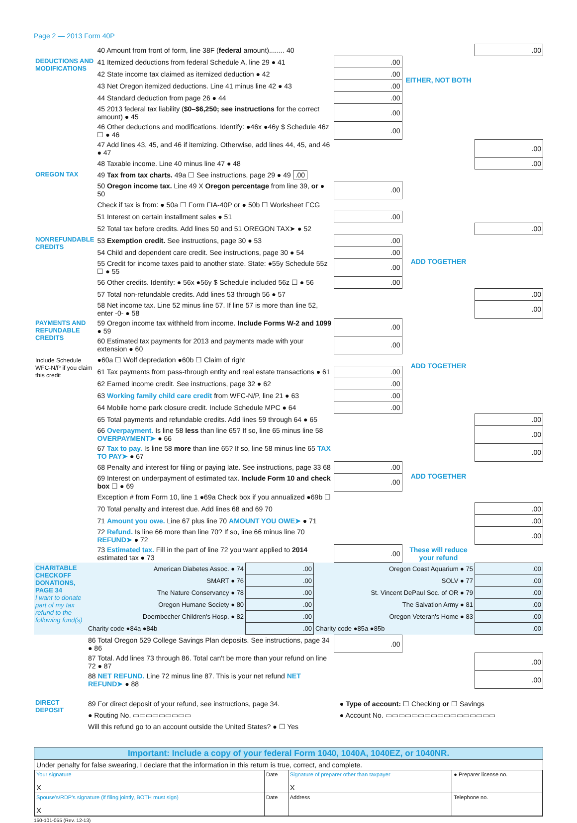Page 2 — 2013 Form 40P
| | 40 Amount from front of form, line 38F ( federal amount)........ 40 | | | .00 |
| DEDUCTIONS AND MODIFICATIONS | 41 Itemized deductions from federal Schedule A, line 29 ● 41 | .00 | EITHER, NOT BOTH | |
| | 42 State income tax claimed as itemized deduction ● 42 | .00 | | |
| | 43 Net Oregon itemized deductions. Line 41 minus line 42 ● 43 | .00 | | |
| | 44 Standard deduction from page 26 ● 44 | .00 | | |
| | 45 2013 federal tax liability ( $0–$6,250; see instructions for the correct amount) ● 45 | .00 | | |
| | 46 Other deductions and modifications. Identify: ●46x ●46y $ Schedule 46z ☐ ● 46 | .00 | | |
| | 47 Add lines 43, 45, and 46 if itemizing. Otherwise, add lines 44, 45, and 46 ● 47 | | | .00 |
| | 48 Taxable income. Line 40 minus line 47 ● 48 | | | .00 |
| OREGON TAX | 49 Tax from tax charts. 49a ☐ See instructions, page 29 ● 49 .00 | | | |
| | 50 Oregon income tax. Line 49 X Oregon percentage from line 39, or ● 50 | .00 | | |
| | Check if tax is from: ● 50a ☐ Form FIA-40P or ● 50b ☐ Worksheet FCG | | | |
| | 51 Interest on certain installment sales ● 51 | .00 | | |
| | 52 Total tax before credits. Add lines 50 and 51 OREGON TAX➤ ● 52 | | | .00 |
| NONREFUNDABLE CREDITS | 53 Exemption credit. See instructions, page 30 ● 53 | .00 | ADD TOGETHER | |
| | 54 Child and dependent care credit. See instructions, page 30 ● 54 | .00 | | |
| | 55 Credit for income taxes paid to another state. State: ●55y Schedule 55z ☐ ● 55 | .00 | | |
| | 56 Other credits. Identify: ● 56x ●56y $ Schedule included 56z ☐ ● 56 | .00 | | |
| | 57 Total non-refundable credits. Add lines 53 through 56 ● 57 | | | .00 |
| | 58 Net income tax. Line 52 minus line 57. If line 57 is more than line 52, enter -0- ● 58 | | | .00 |
| PAYMENTS AND REFUNDABLE CREDITS Include Schedule WFC-N/P if you claim this credit | 59 Oregon income tax withheld from income. Include Forms W-2 and 1099 ● 59 | .00 | ADD TOGETHER | |
| | 60 Estimated tax payments for 2013 and payments made with your extension ● 60 | .00 | | |
| | ●60a ☐ Wolf depredation ●60b ☐ Claim of right | | | |
| | 61 Tax payments from pass-through entity and real estate transactions ● 61 | .00 | | |
| | 62 Earned income credit. See instructions, page 32 ● 62 | .00 | | |
| | 63 Working family child care credit from WFC-N/P, line 21 ● 63 | .00 | | |
| | 64 Mobile home park closure credit. Include Schedule MPC ● 64 | .00 | | |
| | 65 Total payments and refundable credits. Add lines 59 through 64 ● 65 | | | .00 |
| | 66 Overpayment. Is line 58 less than line 65? If so, line 65 minus line 58 OVERPAYMENT➤ ● 66 | | | .00 |
| | 67 Tax to pay. Is line 58 more than line 65? If so, line 58 minus line 65 TAX TO PAY➤ ● 67 | | | .00 |
| | 68 Penalty and interest for filing or paying late. See instructions, page 33 68 | .00 | ADD TOGETHER | |
| | 69 Interest on underpayment of estimated tax. Include Form 10 and check box ☐ ● 69 | .00 | | |
| | Exception # from Form 10, line 1 ●69a Check box if you annualized ●69b ☐ | | | |
| | 70 Total penalty and interest due. Add lines 68 and 69 70 | | | .00 |
| | 71 Amount you owe. Line 67 plus line 70 AMOUNT YOU OWE➤ ● 71 | | | .00 |
| | 72 Refund. Is line 66 more than line 70? If so, line 66 minus line 70 REFUND➤ ● 72 | | | .00 |
| | 73 Estimated tax. Fill in the part of line 72 you want applied to 2014 estimated tax ● 73 | .00 | These will reduce your refund | |
| CHARITABLE CHECKOFF DONATIONS, PAGE 34 I want to donate part of my tax refund to the following fund(s) | American Diabetes Assoc. ● 74 | .00 | Oregon Coast Aquarium ● 75 | .00 |
| | SMART ● 76 | .00 | SOLV ● 77 | .00 |
| | The Nature Conservancy ● 78 | .00 | St. Vincent DePaul Soc. of OR ● 79 | .00 |
| | Oregon Humane Society ● 80 | .00 | The Salvation Army ● 81 | .00 |
| | Doernbecher Children's Hosp. ● 82 | .00 | Oregon Veteran's Home ● 83 | .00 |
| | Charity code ●84a ●84b | .00 | Charity code ●85a ●85b | .00 |
| | 86 Total Oregon 529 College Savings Plan deposits. See instructions, page 34 ● 86 | .00 | | |
| | 87 Total. Add lines 73 through 86. Total can't be more than your refund on line 72 ● 87 | | | .00 |
| | 88 NET REFUND. Line 72 minus line 87. This is your net refund NET REFUND➤ ● 88 | | | .00 |
| DIRECT DEPOSIT | 89 For direct deposit of your refund, see instructions, page 34. | ● Type of account: ☐ Checking or ☐ Savings |
| | ● Routing No. ▭▭▭▭▭▭▭▭▭ | ● Account No. ▭▭▭▭▭▭▭▭▭▭▭▭▭▭▭▭▭ |
| | Will this refund go to an account outside the United States? ● ☐ Yes | |
Important: Include a copy of your federal Form 1040, 1040A, 1040EZ, or 1040NR.
Under penalty for false swearing, I declare that the information in this return is true, correct, and complete.
| Your signature X | Date | Signature of preparer other than taxpayer X | ● Preparer license no. |
| Spouse's/RDP's signature (if filing jointly, BOTH must sign) X | Date | Address | Telephone no. |
150-101-055 (Rev. 12-13)